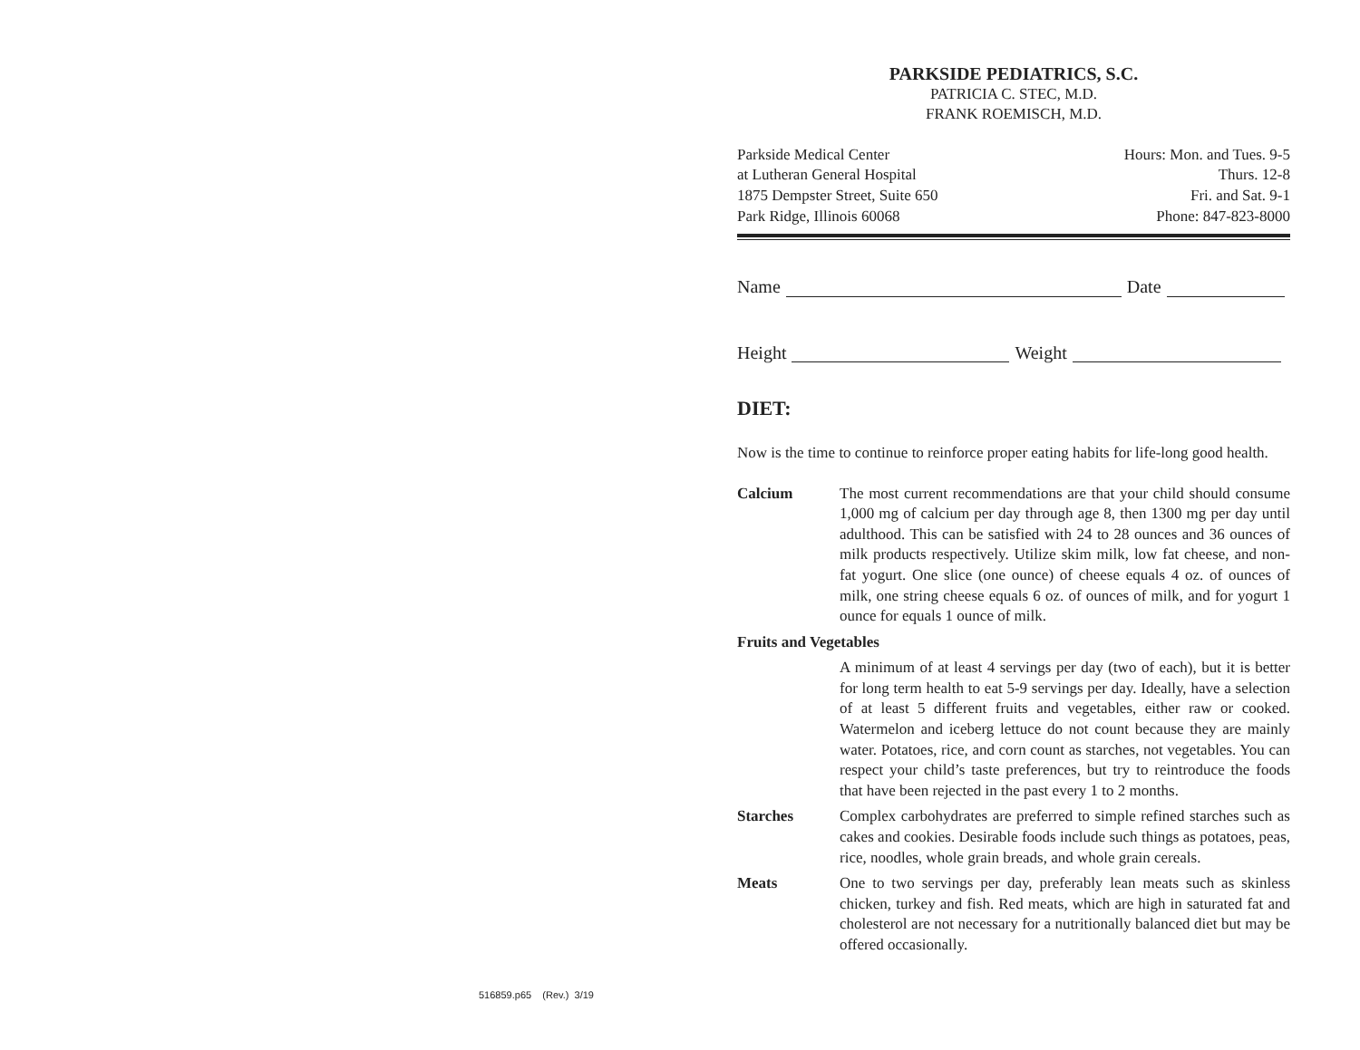516859.p65 (Rev.) 3/19
PARKSIDE PEDIATRICS, S.C.
PATRICIA C. STEC, M.D.
FRANK ROEMISCH, M.D.
Parkside Medical Center Hours: Mon. and Tues. 9-5
at Lutheran General Hospital Thurs. 12-8
1875 Dempster Street, Suite 650 Fri. and Sat. 9-1
Park Ridge, Illinois 60068 Phone: 847-823-8000
Name Date
Height Weight
DIET:
Now is the time to continue to reinforce proper eating habits for life-long good health.
Calcium The most current recommendations are that your child should consume 1,000 mg of calcium per day through age 8, then 1300 mg per day until adulthood. This can be satisfied with 24 to 28 ounces and 36 ounces of milk products respectively. Utilize skim milk, low fat cheese, and non-fat yogurt. One slice (one ounce) of cheese equals 4 oz. of ounces of milk, one string cheese equals 6 oz. of ounces of milk, and for yogurt 1 ounce for equals 1 ounce of milk.
Fruits and Vegetables
A minimum of at least 4 servings per day (two of each), but it is better for long term health to eat 5-9 servings per day. Ideally, have a selection of at least 5 different fruits and vegetables, either raw or cooked. Watermelon and iceberg lettuce do not count because they are mainly water. Potatoes, rice, and corn count as starches, not vegetables. You can respect your child’s taste preferences, but try to reintroduce the foods that have been rejected in the past every 1 to 2 months.
Starches Complex carbohydrates are preferred to simple refined starches such as cakes and cookies. Desirable foods include such things as potatoes, peas, rice, noodles, whole grain breads, and whole grain cereals.
Meats One to two servings per day, preferably lean meats such as skinless chicken, turkey and fish. Red meats, which are high in saturated fat and cholesterol are not necessary for a nutritionally balanced diet but may be offered occasionally.